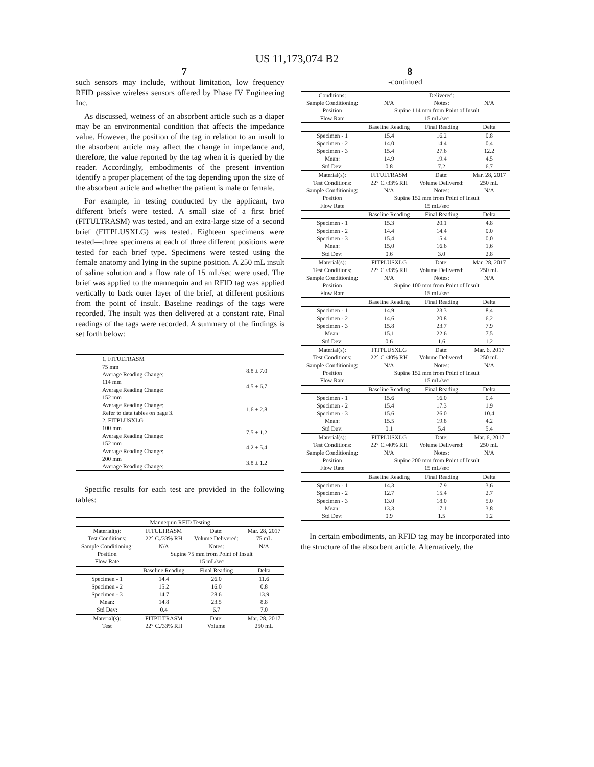US 11,173,074 B2
7 8
such sensors may include, without limitation, low frequency RFID passive wireless sensors offered by Phase IV Engineering Inc.
As discussed, wetness of an absorbent article such as a diaper may be an environmental condition that affects the impedance value. However, the position of the tag in relation to an insult to the absorbent article may affect the change in impedance and, therefore, the value reported by the tag when it is queried by the reader. Accordingly, embodiments of the present invention identify a proper placement of the tag depending upon the size of the absorbent article and whether the patient is male or female.
For example, in testing conducted by the applicant, two different briefs were tested. A small size of a first brief (FITULTRASM) was tested, and an extra-large size of a second brief (FITPLUSXLG) was tested. Eighteen specimens were tested—three specimens at each of three different positions were tested for each brief type. Specimens were tested using the female anatomy and lying in the supine position. A 250 mL insult of saline solution and a flow rate of 15 mL/sec were used. The brief was applied to the mannequin and an RFID tag was applied vertically to back outer layer of the brief, at different positions from the point of insult. Baseline readings of the tags were recorded. The insult was then delivered at a constant rate. Final readings of the tags were recorded. A summary of the findings is set forth below:
| 1. FITULTRASM | |
| 75 mm Average Reading Change: | 8.8 ± 7.0 |
| 114 mm Average Reading Change: | 4.5 ± 6.7 |
| 152 mm Average Reading Change: Refer to data tables on page 3. 2. FITPLUSXLG | 1.6 ± 2.8 |
| 100 mm Average Reading Change: | 7.5 ± 1.2 |
| 152 mm Average Reading Change: | 4.2 ± 5.4 |
| 200 mm Average Reading Change: | 3.8 ± 1.2 |
Specific results for each test are provided in the following tables:
| Mannequin RFID Testing | | | |
| --- | --- | --- | --- |
| Material(s): | FITULTRASM | Date: | Mar. 28, 2017 |
| Test Conditions: | 22° C./33% RH | Volume Delivered: | 75 mL |
| Sample Conditioning: | N/A | Notes: | N/A |
| Position | Supine 75 mm from Point of Insult | | |
| Flow Rate | 15 mL/sec | | |
| | Baseline Reading | Final Reading | Delta |
| Specimen - 1 | 14.4 | 26.0 | 11.6 |
| Specimen - 2 | 15.2 | 16.0 | 0.8 |
| Specimen - 3 | 14.7 | 28.6 | 13.9 |
| Mean: | 14.8 | 23.5 | 8.8 |
| Std Dev: | 0.4 | 6.7 | 7.0 |
| Material(s): | FITPILTRASM | Date: | Mar. 28, 2017 |
| Test | 22° C./33% RH | Volume | 250 mL |
-continued
| Conditions: | | Delivered: | |
| Sample Conditioning: | N/A | Notes: | N/A |
| Position | Supine 114 mm from Point of Insult | | |
| Flow Rate | 15 mL/sec | | |
| | Baseline Reading | Final Reading | Delta |
| Specimen - 1 | 15.4 | 16.2 | 0.8 |
| Specimen - 2 | 14.0 | 14.4 | 0.4 |
| Specimen - 3 | 15.4 | 27.6 | 12.2 |
| Mean: | 14.9 | 19.4 | 4.5 |
| Std Dev: | 0.8 | 7.2 | 6.7 |
| Material(s): | FITULTRASM | Date: | Mar. 28, 2017 |
| Test Conditions: | 22° C./33% RH | Volume Delivered: | 250 mL |
| Sample Conditioning: | N/A | Notes: | N/A |
| Position | Supine 152 mm from Point of Insult | | |
| Flow Rate | 15 mL/sec | | |
| | Baseline Reading | Final Reading | Delta |
| Specimen - 1 | 15.3 | 20.1 | 4.8 |
| Specimen - 2 | 14.4 | 14.4 | 0.0 |
| Specimen - 3 | 15.4 | 15.4 | 0.0 |
| Mean: | 15.0 | 16.6 | 1.6 |
| Std Dev: | 0.6 | 3.0 | 2.8 |
| Material(s): | FITPLUSXLG | Date: | Mar. 28, 2017 |
| Test Conditions: | 22° C./33% RH | Volume Delivered: | 250 mL |
| Sample Conditioning: | N/A | Notes: | N/A |
| Position | Supine 100 mm from Point of Insult | | |
| Flow Rate | 15 mL/sec | | |
| | Baseline Reading | Final Reading | Delta |
| Specimen - 1 | 14.9 | 23.3 | 8.4 |
| Specimen - 2 | 14.6 | 20.8 | 6.2 |
| Specimen - 3 | 15.8 | 23.7 | 7.9 |
| Mean: | 15.1 | 22.6 | 7.5 |
| Std Dev: | 0.6 | 1.6 | 1.2 |
| Material(s): | FITPLUSXLG | Date: | Mar. 6, 2017 |
| Test Conditions: | 22° C./40% RH | Volume Delivered: | 250 mL |
| Sample Conditioning: | N/A | Notes: | N/A |
| Position | Supine 152 mm from Point of Insult | | |
| Flow Rate | 15 mL/sec | | |
| | Baseline Reading | Final Reading | Delta |
| Specimen - 1 | 15.6 | 16.0 | 0.4 |
| Specimen - 2 | 15.4 | 17.3 | 1.9 |
| Specimen - 3 | 15.6 | 26.0 | 10.4 |
| Mean: | 15.5 | 19.8 | 4.2 |
| Std Dev: | 0.1 | 5.4 | 5.4 |
| Material(s): | FITPLUSXLG | Date: | Mar. 6, 2017 |
| Test Conditions: | 22° C./40% RH | Volume Delivered: | 250 mL |
| Sample Conditioning: | N/A | Notes: | N/A |
| Position | Supine 200 mm from Point of Insult | | |
| Flow Rate | 15 mL/sec | | |
| | Baseline Reading | Final Reading | Delta |
| Specimen - 1 | 14.3 | 17.9 | 3.6 |
| Specimen - 2 | 12.7 | 15.4 | 2.7 |
| Specimen - 3 | 13.0 | 18.0 | 5.0 |
| Mean: | 13.3 | 17.1 | 3.8 |
| Std Dev: | 0.9 | 1.5 | 1.2 |
In certain embodiments, an RFID tag may be incorporated into the structure of the absorbent article. Alternatively, the